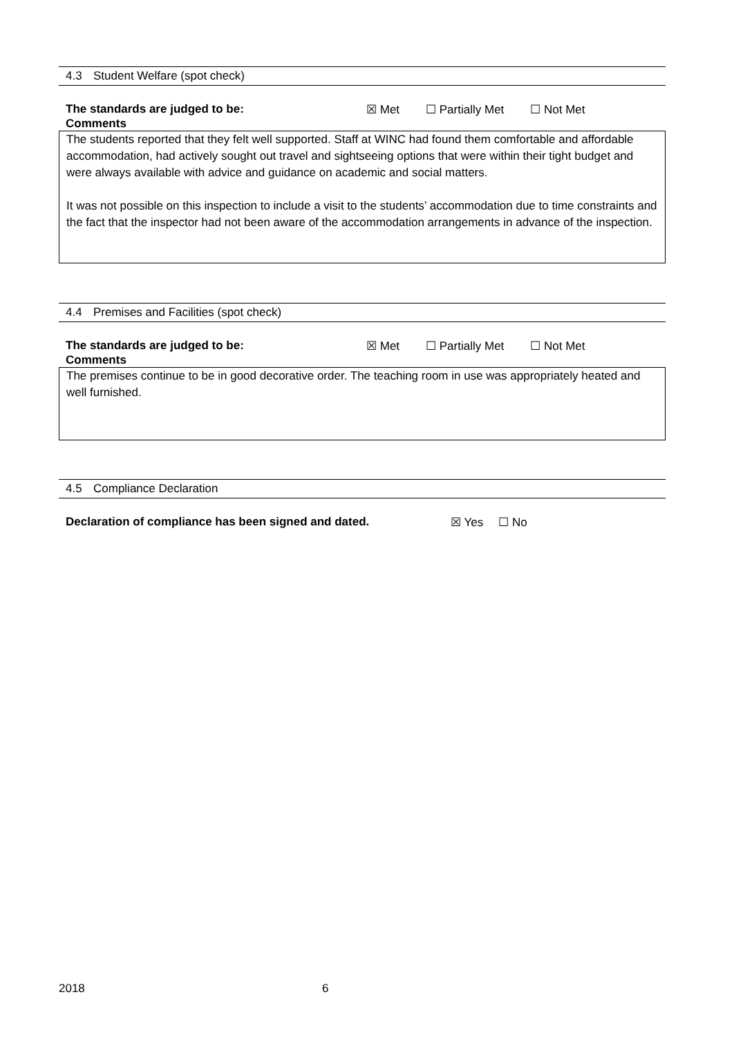4.3
Student Welfare (spot check)
The standards are judged to be: ☒ Met ☐ Partially Met ☐ Not Met
Comments
The students reported that they felt well supported. Staff at WINC had found them comfortable and affordable accommodation, had actively sought out travel and sightseeing options that were within their tight budget and were always available with advice and guidance on academic and social matters.
It was not possible on this inspection to include a visit to the students’ accommodation due to time constraints and the fact that the inspector had not been aware of the accommodation arrangements in advance of the inspection.
4.4
Premises and Facilities (spot check)
The standards are judged to be: ☒ Met ☐ Partially Met ☐ Not Met
Comments
The premises continue to be in good decorative order. The teaching room in use was appropriately heated and well furnished.
4.5
Compliance Declaration
Declaration of compliance has been signed and dated. ☒ Yes ☐ No
2018 6